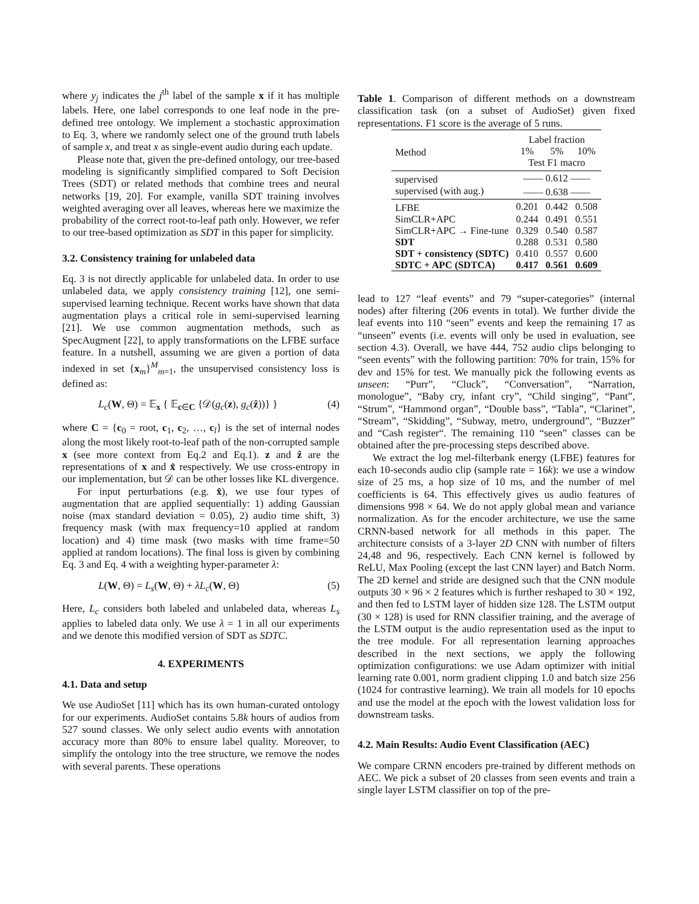where y<sub>j</sub> indicates the j<sup>th</sup> label of the sample x if it has multiple labels. Here, one label corresponds to one leaf node in the pre-defined tree ontology. We implement a stochastic approximation to Eq. 3, where we randomly select one of the ground truth labels of sample x, and treat x as single-event audio during each update.
Please note that, given the pre-defined ontology, our tree-based modeling is significantly simplified compared to Soft Decision Trees (SDT) or related methods that combine trees and neural networks [19, 20]. For example, vanilla SDT training involves weighted averaging over all leaves, whereas here we maximize the probability of the correct root-to-leaf path only. However, we refer to our tree-based optimization as SDT in this paper for simplicity.
3.2. Consistency training for unlabeled data
Eq. 3 is not directly applicable for unlabeled data. In order to use unlabeled data, we apply consistency training [12], one semi-supervised learning technique. Recent works have shown that data augmentation plays a critical role in semi-supervised learning [21]. We use common augmentation methods, such as SpecAugment [22], to apply transformations on the LFBE surface feature. In a nutshell, assuming we are given a portion of data indexed in set {x<sub>m</sub>}<sup>M</sup><sub>m=1</sub>, the unsupervised consistency loss is defined as:
L<sub>c</sub>(W, Θ) = 𝔼<sub>x</sub> { 𝔼<sub>c∈C</sub> {𝒟(g<sub>c</sub>(z), g<sub>c</sub>(ẑ))} } (4)
where C = {c<sub>0</sub> = root, c<sub>1</sub>, c<sub>2</sub>, …, c<sub>l</sub>} is the set of internal nodes along the most likely root-to-leaf path of the non-corrupted sample x (see more context from Eq.2 and Eq.1). z and ẑ are the representations of x and x̂ respectively. We use cross-entropy in our implementation, but 𝒟 can be other losses like KL divergence.
For input perturbations (e.g. x̂), we use four types of augmentation that are applied sequentially: 1) adding Gaussian noise (max standard deviation = 0.05), 2) audio time shift, 3) frequency mask (with max frequency=10 applied at random location) and 4) time mask (two masks with time frame=50 applied at random locations). The final loss is given by combining Eq. 3 and Eq. 4 with a weighting hyper-parameter λ:
L(W, Θ) = L<sub>s</sub>(W, Θ) + λL<sub>c</sub>(W, Θ) (5)
Here, L<sub>c</sub> considers both labeled and unlabeled data, whereas L<sub>s</sub> applies to labeled data only. We use λ = 1 in all our experiments and we denote this modified version of SDT as SDTC.
4. EXPERIMENTS
4.1. Data and setup
We use AudioSet [11] which has its own human-curated ontology for our experiments. AudioSet contains 5.8k hours of audios from 527 sound classes. We only select audio events with annotation accuracy more than 80% to ensure label quality. Moreover, to simplify the ontology into the tree structure, we remove the nodes with several parents. These operations
Table 1. Comparison of different methods on a downstream classification task (on a subset of AudioSet) given fixed representations. F1 score is the average of 5 runs.
| Method | Label fraction | | |
| | 1% | 5% | 10% |
| | Test F1 macro | | |
| supervised | —— 0.612 —— | | |
| supervised (with aug.) | —— 0.638 —— | | |
| LFBE | 0.201 | 0.442 | 0.508 |
| SimCLR+APC | 0.244 | 0.491 | 0.551 |
| SimCLR+APC → Fine-tune | 0.329 | 0.540 | 0.587 |
| SDT | 0.288 | 0.531 | 0.580 |
| SDT + consistency (SDTC) | 0.410 | 0.557 | 0.600 |
| SDTC + APC (SDTCA) | 0.417 | 0.561 | 0.609 |
lead to 127 “leaf events” and 79 “super-categories” (internal nodes) after filtering (206 events in total). We further divide the leaf events into 110 “seen” events and keep the remaining 17 as “unseen” events (i.e. events will only be used in evaluation, see section 4.3). Overall, we have 444, 752 audio clips belonging to “seen events” with the following partition: 70% for train, 15% for dev and 15% for test. We manually pick the following events as unseen: “Purr”, “Cluck”, “Conversation”, “Narration, monologue”, “Baby cry, infant cry”, “Child singing”, “Pant”, “Strum”, “Hammond organ”, “Double bass”, “Tabla”, “Clarinet”, “Stream”, “Skidding”, “Subway, metro, underground”, “Buzzer” and “Cash register“. The remaining 110 “seen” classes can be obtained after the pre-processing steps described above.
We extract the log mel-filterbank energy (LFBE) features for each 10-seconds audio clip (sample rate = 16k): we use a window size of 25 ms, a hop size of 10 ms, and the number of mel coefficients is 64. This effectively gives us audio features of dimensions 998 × 64. We do not apply global mean and variance normalization. As for the encoder architecture, we use the same CRNN-based network for all methods in this paper. The architecture consists of a 3-layer 2D CNN with number of filters 24,48 and 96, respectively. Each CNN kernel is followed by ReLU, Max Pooling (except the last CNN layer) and Batch Norm. The 2D kernel and stride are designed such that the CNN module outputs 30 × 96 × 2 features which is further reshaped to 30 × 192, and then fed to LSTM layer of hidden size 128. The LSTM output (30 × 128) is used for RNN classifier training, and the average of the LSTM output is the audio representation used as the input to the tree module. For all representation learning approaches described in the next sections, we apply the following optimization configurations: we use Adam optimizer with initial learning rate 0.001, norm gradient clipping 1.0 and batch size 256 (1024 for contrastive learning). We train all models for 10 epochs and use the model at the epoch with the lowest validation loss for downstream tasks.
4.2. Main Results: Audio Event Classification (AEC)
We compare CRNN encoders pre-trained by different methods on AEC. We pick a subset of 20 classes from seen events and train a single layer LSTM classifier on top of the pre-